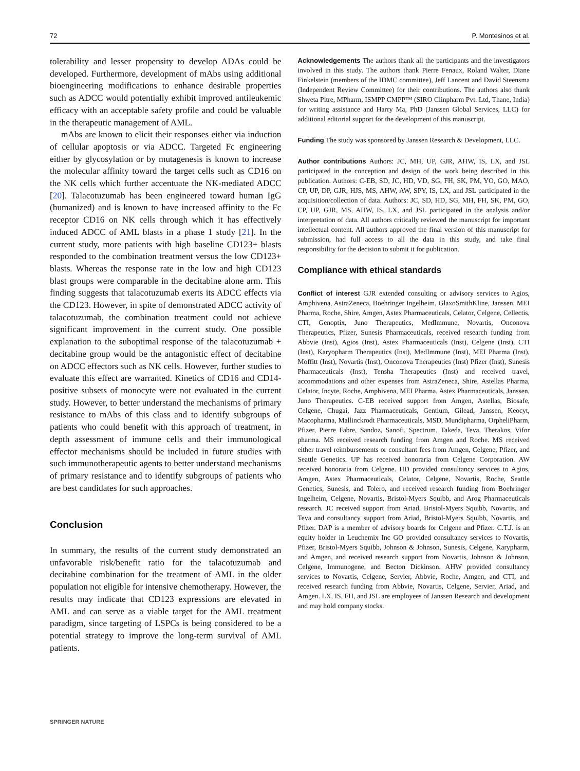72 P. Montesinos et al.
tolerability and lesser propensity to develop ADAs could be developed. Furthermore, development of mAbs using additional bioengineering modifications to enhance desirable properties such as ADCC would potentially exhibit improved antileukemic efficacy with an acceptable safety profile and could be valuable in the therapeutic management of AML.
mAbs are known to elicit their responses either via induction of cellular apoptosis or via ADCC. Targeted Fc engineering either by glycosylation or by mutagenesis is known to increase the molecular affinity toward the target cells such as CD16 on the NK cells which further accentuate the NK-mediated ADCC [20]. Talacotuzumab has been engineered toward human IgG (humanized) and is known to have increased affinity to the Fc receptor CD16 on NK cells through which it has effectively induced ADCC of AML blasts in a phase 1 study [21]. In the current study, more patients with high baseline CD123+ blasts responded to the combination treatment versus the low CD123+ blasts. Whereas the response rate in the low and high CD123 blast groups were comparable in the decitabine alone arm. This finding suggests that talacotuzumab exerts its ADCC effects via the CD123. However, in spite of demonstrated ADCC activity of talacotuzumab, the combination treatment could not achieve significant improvement in the current study. One possible explanation to the suboptimal response of the talacotuzumab + decitabine group would be the antagonistic effect of decitabine on ADCC effectors such as NK cells. However, further studies to evaluate this effect are warranted. Kinetics of CD16 and CD14-positive subsets of monocyte were not evaluated in the current study. However, to better understand the mechanisms of primary resistance to mAbs of this class and to identify subgroups of patients who could benefit with this approach of treatment, in depth assessment of immune cells and their immunological effector mechanisms should be included in future studies with such immunotherapeutic agents to better understand mechanisms of primary resistance and to identify subgroups of patients who are best candidates for such approaches.
Conclusion
In summary, the results of the current study demonstrated an unfavorable risk/benefit ratio for the talacotuzumab and decitabine combination for the treatment of AML in the older population not eligible for intensive chemotherapy. However, the results may indicate that CD123 expressions are elevated in AML and can serve as a viable target for the AML treatment paradigm, since targeting of LSPCs is being considered to be a potential strategy to improve the long-term survival of AML patients.
Acknowledgements The authors thank all the participants and the investigators involved in this study. The authors thank Pierre Fenaux, Roland Walter, Diane Finkelstein (members of the IDMC committee), Jeff Lancent and David Steensma (Independent Review Committee) for their contributions. The authors also thank Shweta Pitre, MPharm, ISMPP CMPP™ (SIRO Clinpharm Pvt. Ltd, Thane, India) for writing assistance and Harry Ma, PhD (Janssen Global Services, LLC) for additional editorial support for the development of this manuscript.
Funding The study was sponsored by Janssen Research & Development, LLC.
Author contributions Authors: JC, MH, UP, GJR, AHW, IS, LX, and JSL participated in the conception and design of the work being described in this publication. Authors: C-EB, SD, JC, HD, VD, SG, FH, SK, PM, YO, GO, MAO, CP, UP, DP, GJR, HJS, MS, AHW, AW, SPY, IS, LX, and JSL participated in the acquisition/collection of data. Authors: JC, SD, HD, SG, MH, FH, SK, PM, GO, CP, UP, GJR, MS, AHW, IS, LX, and JSL participated in the analysis and/or interpretation of data. All authors critically reviewed the manuscript for important intellectual content. All authors approved the final version of this manuscript for submission, had full access to all the data in this study, and take final responsibility for the decision to submit it for publication.
Compliance with ethical standards
Conflict of interest GJR extended consulting or advisory services to Agios, Amphivena, AstraZeneca, Boehringer Ingelheim, GlaxoSmithKline, Janssen, MEI Pharma, Roche, Shire, Amgen, Astex Pharmaceuticals, Celator, Celgene, Cellectis, CTI, Genoptix, Juno Therapeutics, MedImmune, Novartis, Onconova Therapeutics, Pfizer, Sunesis Pharmaceuticals, received research funding from Abbvie (Inst), Agios (Inst), Astex Pharmaceuticals (Inst), Celgene (Inst), CTI (Inst), Karyopharm Therapeutics (Inst), MedImmune (Inst), MEI Pharma (Inst), Moffitt (Inst), Novartis (Inst), Onconova Therapeutics (Inst) Pfizer (Inst), Sunesis Pharmaceuticals (Inst), Tensha Therapeutics (Inst) and received travel, accommodations and other expenses from AstraZeneca, Shire, Astellas Pharma, Celator, Incyte, Roche, Amphivena, MEI Pharma, Astex Pharmaceuticals, Janssen, Juno Therapeutics. C-EB received support from Amgen, Astellas, Biosafe, Celgene, Chugai, Jazz Pharmaceuticals, Gentium, Gilead, Janssen, Keocyt, Macopharma, Mallinckrodt Pharmaceuticals, MSD, Mundipharma, OrpheliPharm, Pfizer, Pierre Fabre, Sandoz, Sanofi, Spectrum, Takeda, Teva, Therakos, Vifor pharma. MS received research funding from Amgen and Roche. MS received either travel reimbursements or consultant fees from Amgen, Celgene, Pfizer, and Seattle Genetics. UP has received honoraria from Celgene Corporation. AW received honoraria from Celgene. HD provided consultancy services to Agios, Amgen, Astex Pharmaceuticals, Celator, Celgene, Novartis, Roche, Seattle Genetics, Sunesis, and Tolero, and received research funding from Boehringer Ingelheim, Celgene, Novartis, Bristol-Myers Squibb, and Arog Pharmaceuticals research. JC received support from Ariad, Bristol-Myers Squibb, Novartis, and Teva and consultancy support from Ariad, Bristol-Myers Squibb, Novartis, and Pfizer. DAP is a member of advisory boards for Celgene and Pfizer. C.T.J. is an equity holder in Leuchemix Inc GO provided consultancy services to Novartis, Pfizer, Bristol-Myers Squibb, Johnson & Johnson, Sunesis, Celgene, Karypharm, and Amgen, and received research support from Novartis, Johnson & Johnson, Celgene, Immunogene, and Becton Dickinson. AHW provided consultancy services to Novartis, Celgene, Servier, Abbvie, Roche, Amgen, and CTI, and received research funding from Abbvie, Novartis, Celgene, Servier, Ariad, and Amgen. LX, IS, FH, and JSL are employees of Janssen Research and development and may hold company stocks.
SPRINGER NATURE